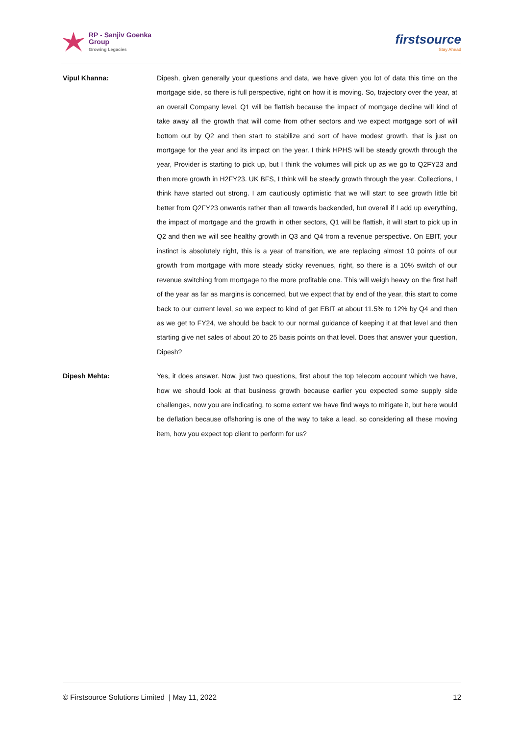RP - Sanjiv Goenka
Group
Growing Legacies
firstsource
Stay Ahead
Vipul Khanna: Dipesh, given generally your questions and data, we have given you lot of data this time on the mortgage side, so there is full perspective, right on how it is moving. So, trajectory over the year, at an overall Company level, Q1 will be flattish because the impact of mortgage decline will kind of take away all the growth that will come from other sectors and we expect mortgage sort of will bottom out by Q2 and then start to stabilize and sort of have modest growth, that is just on mortgage for the year and its impact on the year. I think HPHS will be steady growth through the year, Provider is starting to pick up, but I think the volumes will pick up as we go to Q2FY23 and then more growth in H2FY23. UK BFS, I think will be steady growth through the year. Collections, I think have started out strong. I am cautiously optimistic that we will start to see growth little bit better from Q2FY23 onwards rather than all towards backended, but overall if I add up everything, the impact of mortgage and the growth in other sectors, Q1 will be flattish, it will start to pick up in Q2 and then we will see healthy growth in Q3 and Q4 from a revenue perspective. On EBIT, your instinct is absolutely right, this is a year of transition, we are replacing almost 10 points of our growth from mortgage with more steady sticky revenues, right, so there is a 10% switch of our revenue switching from mortgage to the more profitable one. This will weigh heavy on the first half of the year as far as margins is concerned, but we expect that by end of the year, this start to come back to our current level, so we expect to kind of get EBIT at about 11.5% to 12% by Q4 and then as we get to FY24, we should be back to our normal guidance of keeping it at that level and then starting give net sales of about 20 to 25 basis points on that level. Does that answer your question, Dipesh?
Dipesh Mehta: Yes, it does answer. Now, just two questions, first about the top telecom account which we have, how we should look at that business growth because earlier you expected some supply side challenges, now you are indicating, to some extent we have find ways to mitigate it, but here would be deflation because offshoring is one of the way to take a lead, so considering all these moving item, how you expect top client to perform for us?
© Firstsource Solutions Limited | May 11, 2022 12